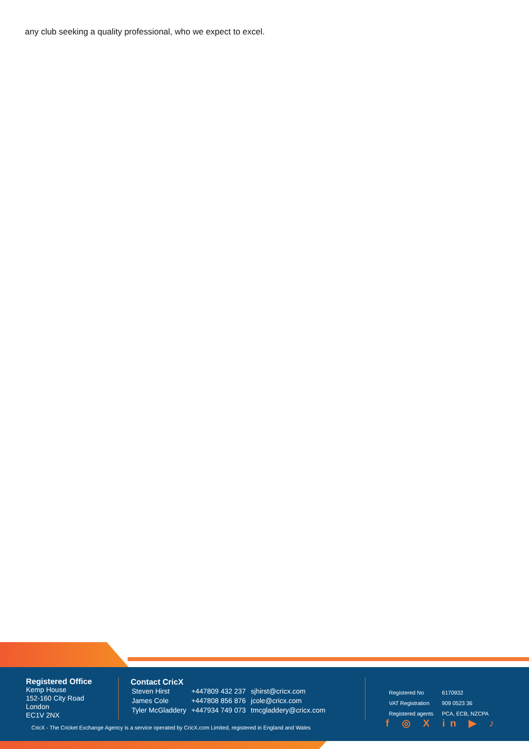any club seeking a quality professional, who we expect to excel.
Registered Office
Kemp House
152-160 City Road
London
EC1V 2NX
Contact CricX
| Steven Hirst | +447809 432 237 | sjhirst@cricx.com |
| James Cole | +447808 856 876 | jcole@cricx.com |
| Tyler McGladdery | +447934 749 073 | tmcgladdery@cricx.com |
| Registered No | 6170932 |
| VAT Registration | 909 0523 36 |
| Registered agents | PCA, ECB, NZCPA |
f ◎ X in ▶ ♪
CricX - The Cricket Exchange Agency is a service operated by CricX.com Limited, registered in England and Wales